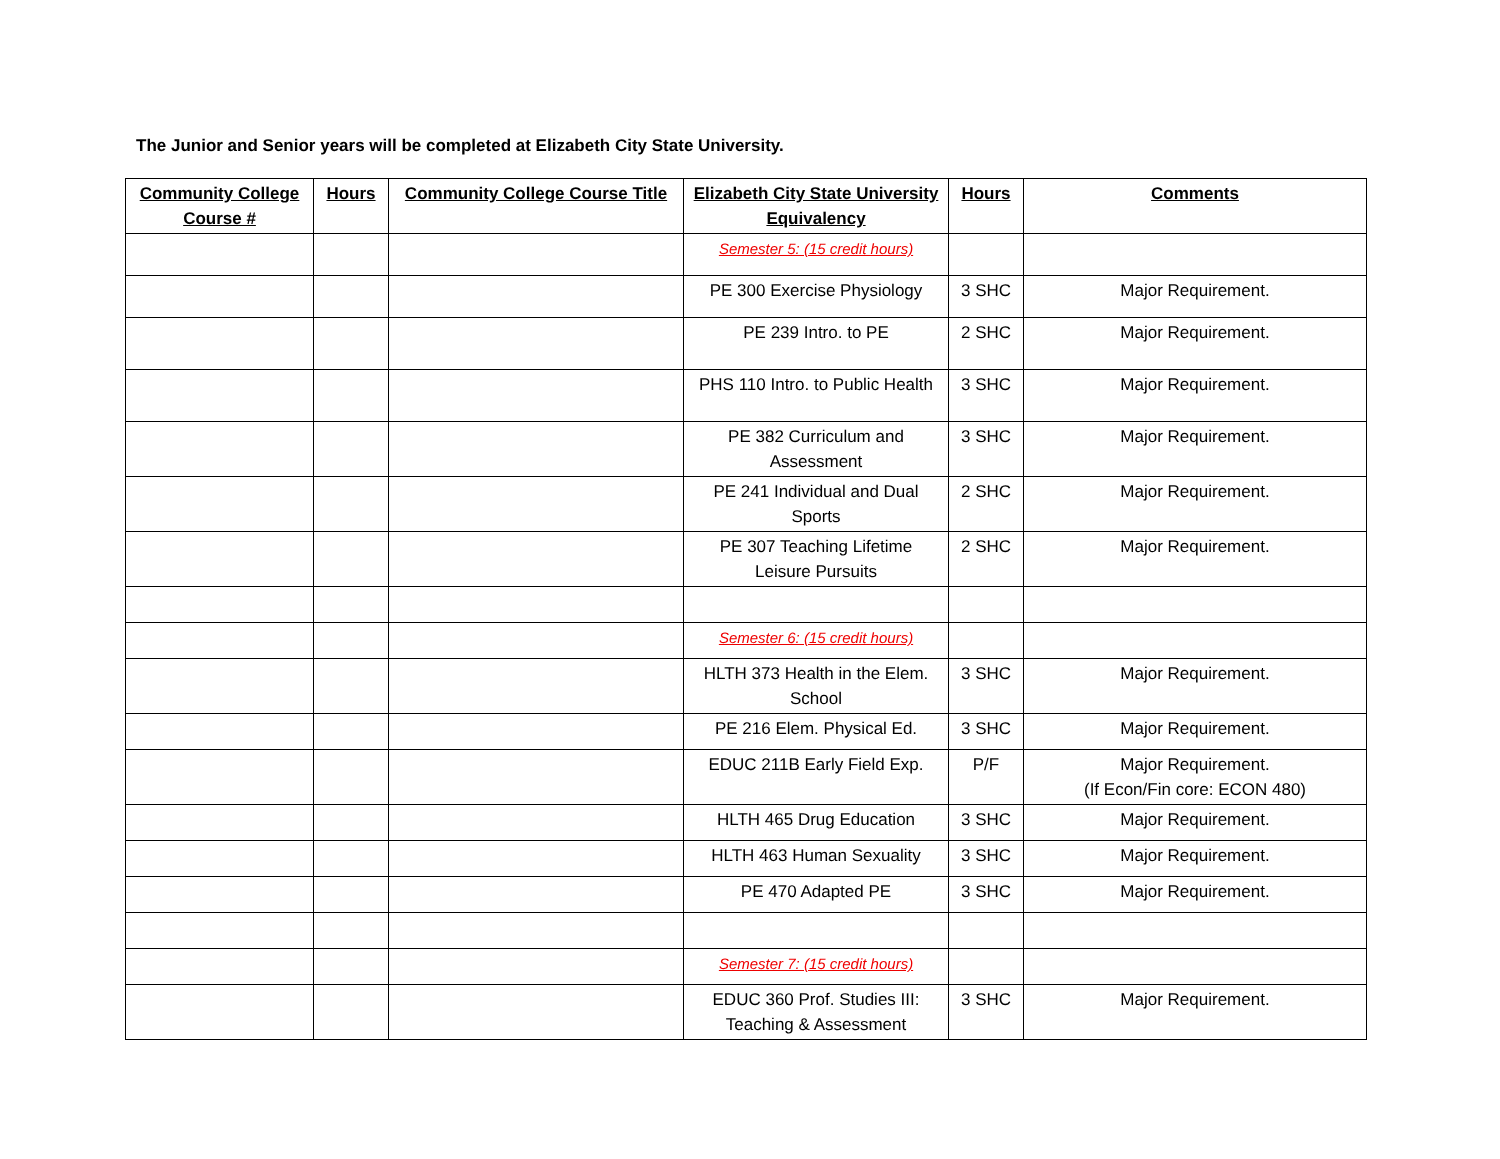The Junior and Senior years will be completed at Elizabeth City State University.
| Community College Course # | Hours | Community College Course Title | Elizabeth City State University Equivalency | Hours | Comments |
| --- | --- | --- | --- | --- | --- |
| | | | Semester 5: (15 credit hours) | | |
| | | | PE 300 Exercise Physiology | 3 SHC | Major Requirement. |
| | | | PE 239 Intro. to PE | 2 SHC | Major Requirement. |
| | | | PHS 110 Intro. to Public Health | 3 SHC | Major Requirement. |
| | | | PE 382 Curriculum and Assessment | 3 SHC | Major Requirement. |
| | | | PE 241 Individual and Dual Sports | 2 SHC | Major Requirement. |
| | | | PE 307 Teaching Lifetime Leisure Pursuits | 2 SHC | Major Requirement. |
| | | | Semester 6: (15 credit hours) | | |
| | | | HLTH 373 Health in the Elem. School | 3 SHC | Major Requirement. |
| | | | PE 216 Elem. Physical Ed. | 3 SHC | Major Requirement. |
| | | | EDUC 211B Early Field Exp. | P/F | Major Requirement. (If Econ/Fin core: ECON 480) |
| | | | HLTH 465 Drug Education | 3 SHC | Major Requirement. |
| | | | HLTH 463 Human Sexuality | 3 SHC | Major Requirement. |
| | | | PE 470 Adapted PE | 3 SHC | Major Requirement. |
| | | | Semester 7: (15 credit hours) | | |
| | | | EDUC 360 Prof. Studies III: Teaching & Assessment | 3 SHC | Major Requirement. |